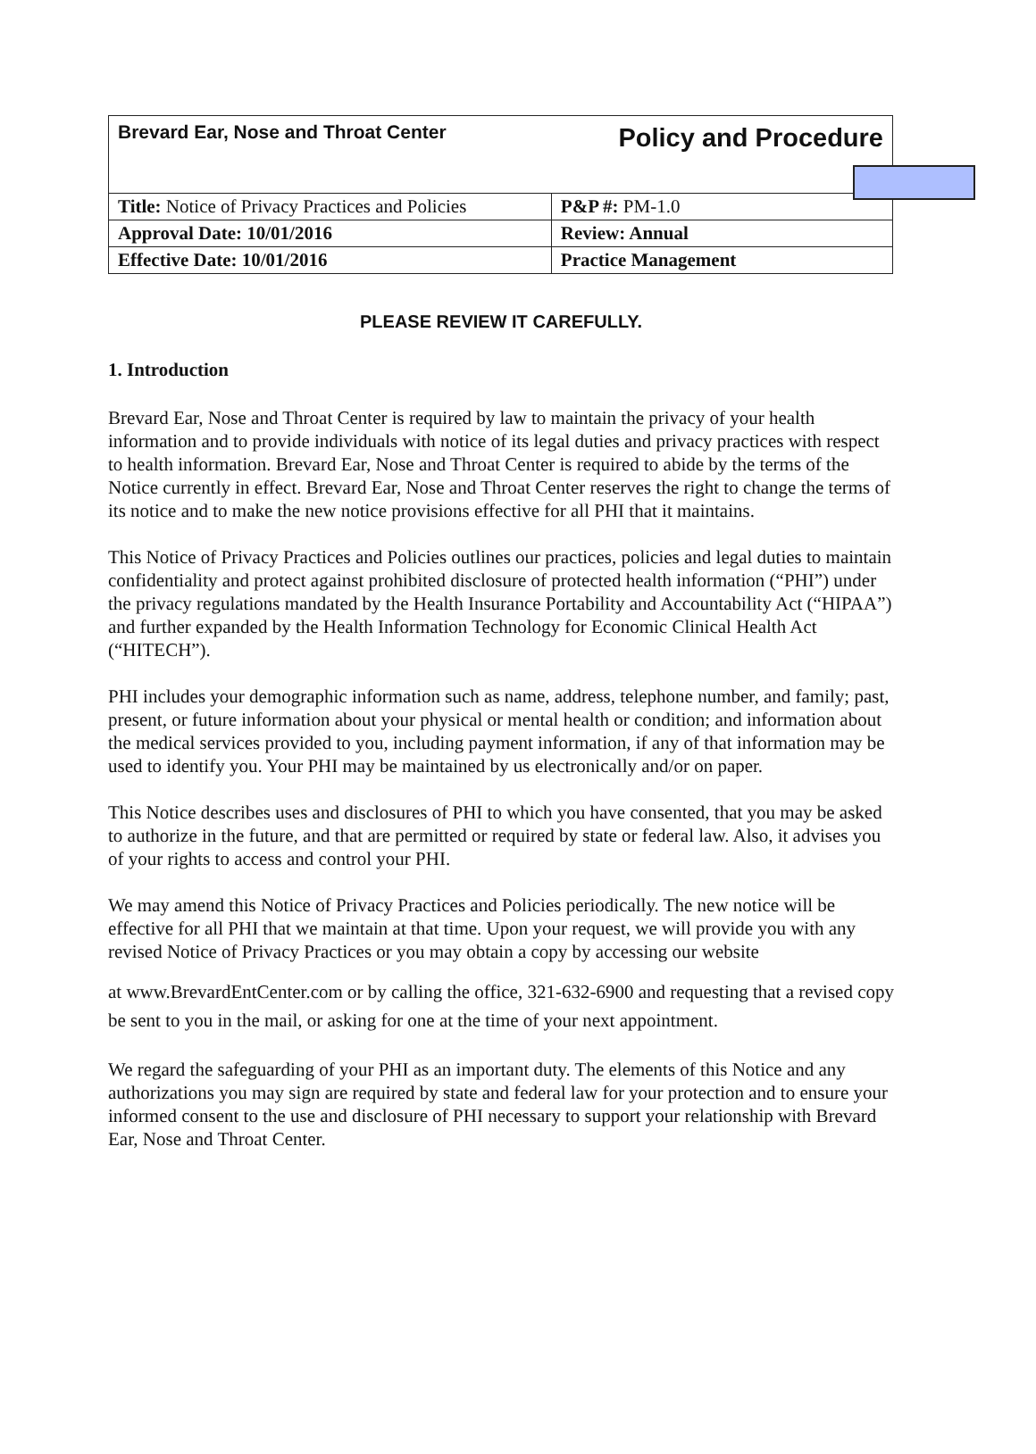| Brevard Ear, Nose and Throat Center | Policy and Procedure |
| Title: Notice of Privacy Practices and Policies | P&P #: PM-1.0 |
| Approval Date: 10/01/2016 | Review: Annual |
| Effective Date: 10/01/2016 | Practice Management |
PLEASE REVIEW IT CAREFULLY.
1. Introduction
Brevard Ear, Nose and Throat Center is required by law to maintain the privacy of your health information and to provide individuals with notice of its legal duties and privacy practices with respect to health information. Brevard Ear, Nose and Throat Center is required to abide by the terms of the Notice currently in effect. Brevard Ear, Nose and Throat Center reserves the right to change the terms of its notice and to make the new notice provisions effective for all PHI that it maintains.
This Notice of Privacy Practices and Policies outlines our practices, policies and legal duties to maintain confidentiality and protect against prohibited disclosure of protected health information (“PHI”) under the privacy regulations mandated by the Health Insurance Portability and Accountability Act (“HIPAA”) and further expanded by the Health Information Technology for Economic Clinical Health Act (“HITECH”).
PHI includes your demographic information such as name, address, telephone number, and family; past, present, or future information about your physical or mental health or condition; and information about the medical services provided to you, including payment information, if any of that information may be used to identify you. Your PHI may be maintained by us electronically and/or on paper.
This Notice describes uses and disclosures of PHI to which you have consented, that you may be asked to authorize in the future, and that are permitted or required by state or federal law. Also, it advises you of your rights to access and control your PHI.
We may amend this Notice of Privacy Practices and Policies periodically. The new notice will be effective for all PHI that we maintain at that time. Upon your request, we will provide you with any revised Notice of Privacy Practices or you may obtain a copy by accessing our website
at www.BrevardEntCenter.com or by calling the office, 321-632-6900 and requesting that a revised copy be sent to you in the mail, or asking for one at the time of your next appointment.
We regard the safeguarding of your PHI as an important duty. The elements of this Notice and any authorizations you may sign are required by state and federal law for your protection and to ensure your informed consent to the use and disclosure of PHI necessary to support your relationship with Brevard Ear, Nose and Throat Center.